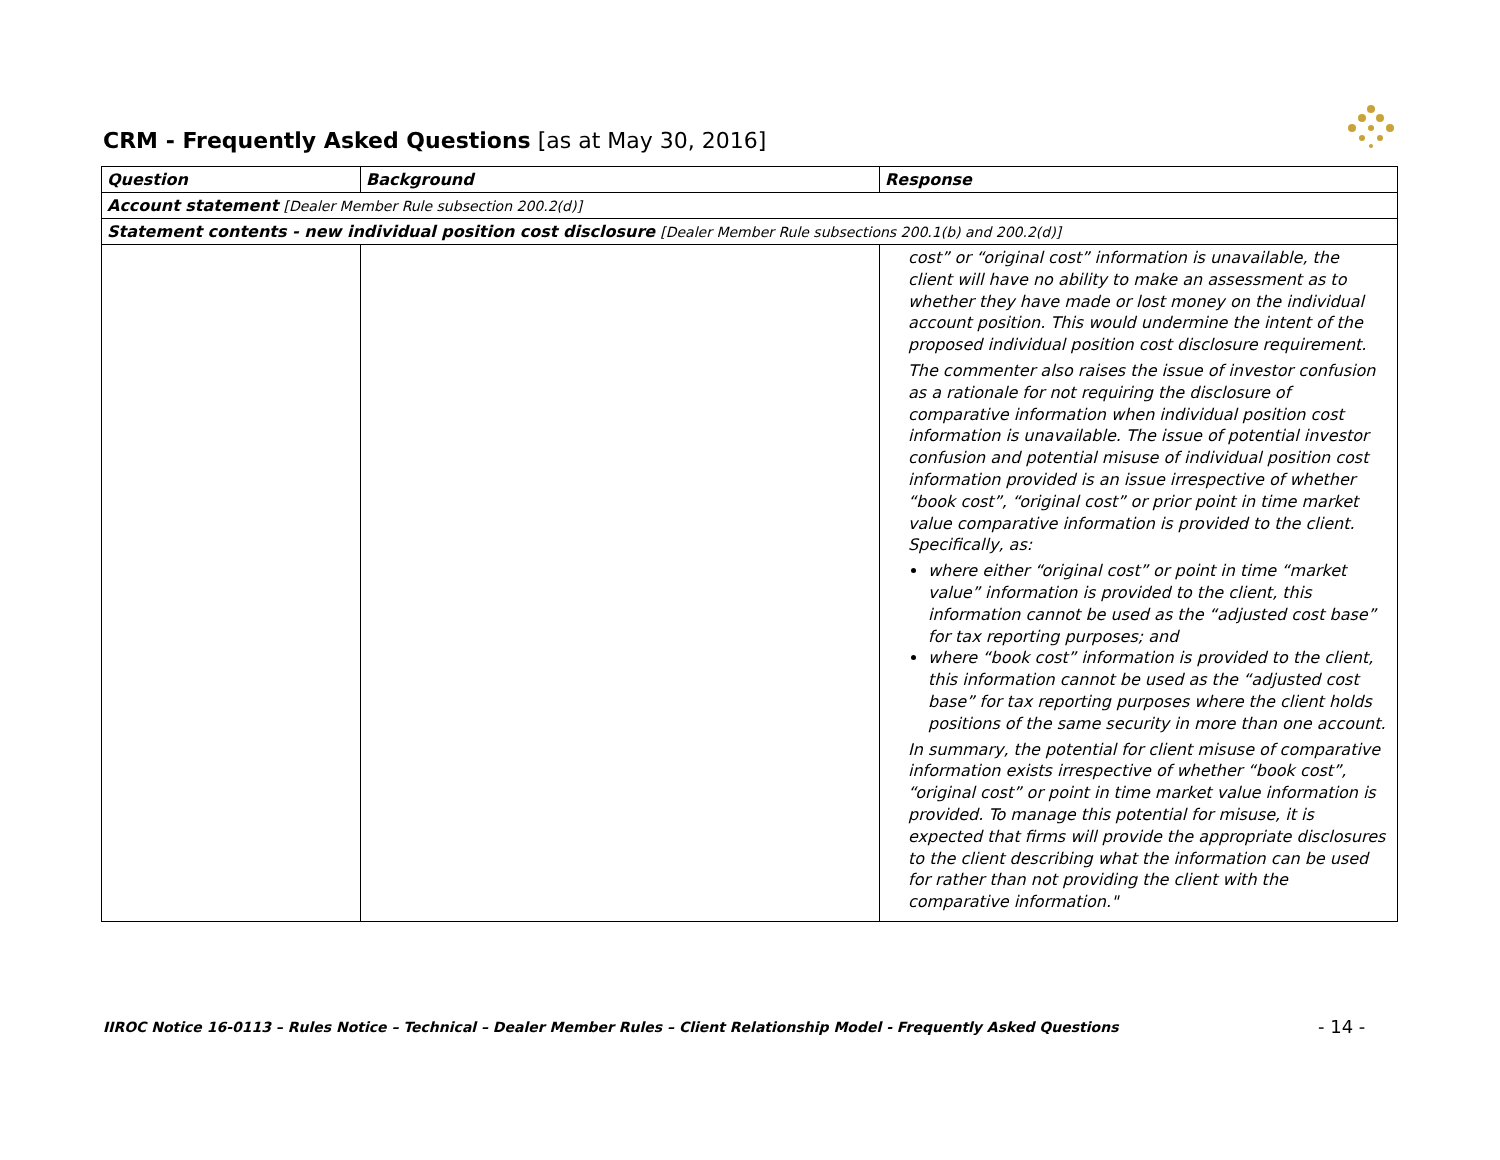CRM - Frequently Asked Questions [as at May 30, 2016]
| Question | Background | Response |
| --- | --- | --- |
| Account statement [Dealer Member Rule subsection 200.2(d)] | | |
| Statement contents - new individual position cost disclosure [Dealer Member Rule subsections 200.1(b) and 200.2(d)] | | |
| | | cost” or “original cost” information is unavailable, the client will have no ability to make an assessment as to whether they have made or lost money on the individual account position. This would undermine the intent of the proposed individual position cost disclosure requirement. The commenter also raises the issue of investor confusion as a rationale for not requiring the disclosure of comparative information when individual position cost information is unavailable. The issue of potential investor confusion and potential misuse of individual position cost information provided is an issue irrespective of whether “book cost”, “original cost” or prior point in time market value comparative information is provided to the client. Specifically, as: where either “original cost” or point in time “market value” information is provided to the client, this information cannot be used as the “adjusted cost base” for tax reporting purposes; and where “book cost” information is provided to the client, this information cannot be used as the “adjusted cost base” for tax reporting purposes where the client holds positions of the same security in more than one account. In summary, the potential for client misuse of comparative information exists irrespective of whether “book cost”, “original cost” or point in time market value information is provided. To manage this potential for misuse, it is expected that firms will provide the appropriate disclosures to the client describing what the information can be used for rather than not providing the client with the comparative information." |
IIROC Notice 16-0113 – Rules Notice – Technical – Dealer Member Rules – Client Relationship Model - Frequently Asked Questions
- 14 -